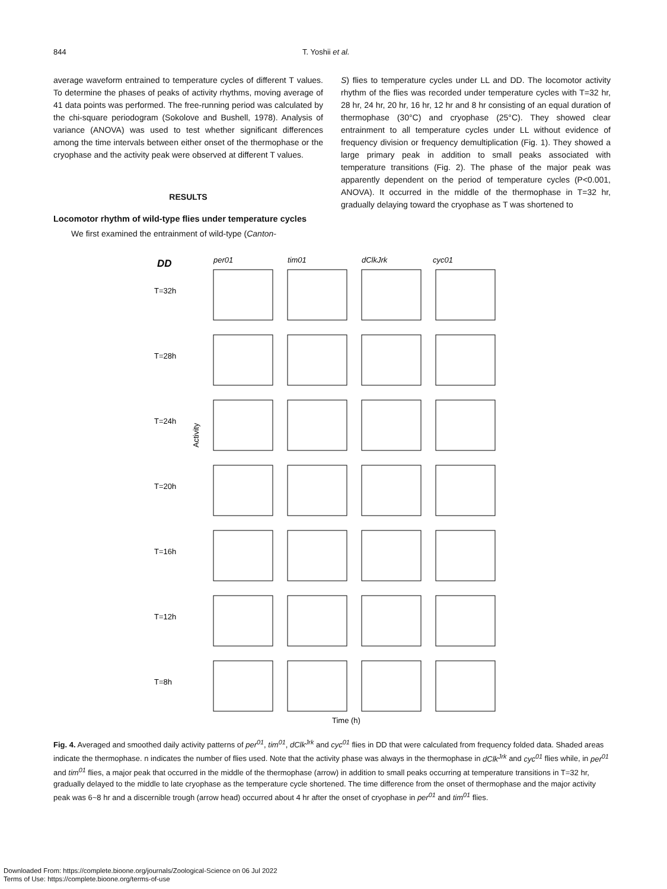844 T. Yoshii et al.
average waveform entrained to temperature cycles of different T values. To determine the phases of peaks of activity rhythms, moving average of 41 data points was performed. The free-running period was calculated by the chi-square periodogram (Sokolove and Bushell, 1978). Analysis of variance (ANOVA) was used to test whether significant differences among the time intervals between either onset of the thermophase or the cryophase and the activity peak were observed at different T values.
RESULTS
Locomotor rhythm of wild-type flies under temperature cycles
We first examined the entrainment of wild-type (Canton-
S) flies to temperature cycles under LL and DD. The locomotor activity rhythm of the flies was recorded under temperature cycles with T=32 hr, 28 hr, 24 hr, 20 hr, 16 hr, 12 hr and 8 hr consisting of an equal duration of thermophase (30°C) and cryophase (25°C). They showed clear entrainment to all temperature cycles under LL without evidence of frequency division or frequency demultiplication (Fig. 1). They showed a large primary peak in addition to small peaks associated with temperature transitions (Fig. 2). The phase of the major peak was apparently dependent on the period of temperature cycles (P<0.001, ANOVA). It occurred in the middle of the thermophase in T=32 hr, gradually delaying toward the cryophase as T was shortened to
DD
per01
tim01
dClkJrk
cyc01
T=32h
T=28h
T=24h
T=20h
T=16h
T=12h
T=8h
Time (h)
Activity
Fig. 4. Averaged and smoothed daily activity patterns of per<sup>01</sup>, tim<sup>01</sup>, dClk<sup>Jrk</sup> and cyc<sup>01</sup> flies in DD that were calculated from frequency folded data. Shaded areas indicate the thermophase. n indicates the number of flies used. Note that the activity phase was always in the thermophase in dClk<sup>Jrk</sup> and cyc<sup>01</sup> flies while, in per<sup>01</sup> and tim<sup>01</sup> flies, a major peak that occurred in the middle of the thermophase (arrow) in addition to small peaks occurring at temperature transitions in T=32 hr, gradually delayed to the middle to late cryophase as the temperature cycle shortened. The time difference from the onset of thermophase and the major activity peak was 6~8 hr and a discernible trough (arrow head) occurred about 4 hr after the onset of cryophase in per<sup>01</sup> and tim<sup>01</sup> flies.
Downloaded From: https://complete.bioone.org/journals/Zoological-Science on 06 Jul 2022
Terms of Use: https://complete.bioone.org/terms-of-use